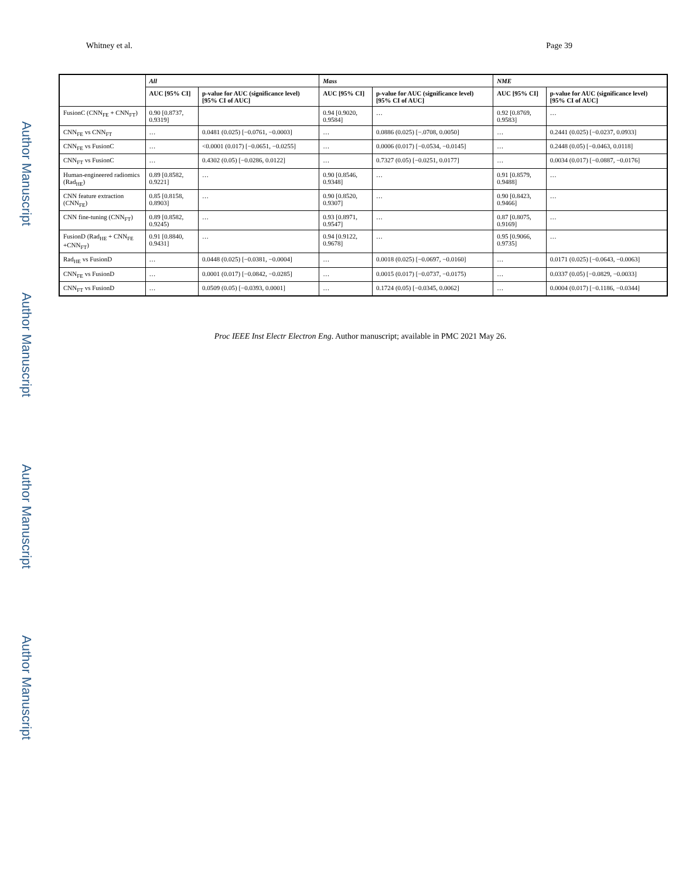Author Manuscript
Author Manuscript
Author Manuscript
Author Manuscript
Whitney et al. Page 39
| | All | | Mass | | NME | |
| --- | --- | --- | --- | --- | --- | --- |
| | AUC [95% CI] | p-value for AUC (significance level) [95% CI of AUC] | AUC [95% CI] | p-value for AUC (significance level) [95% CI of AUC] | AUC [95% CI] | p-value for AUC (significance level) [95% CI of AUC] |
| FusionC (CNN<sub>FE</sub> + CNN<sub>FT</sub>) | 0.90 [0.8737, 0.9319] | | 0.94 [0.9020, 0.9584] | … | 0.92 [0.8769, 0.9583] | … |
| CNN<sub>FE</sub> vs CNN<sub>FT</sub> | … | 0.0481 (0.025) [−0.0761, −0.0003] | … | 0.0886 (0.025) [−.0708, 0.0050] | … | 0.2441 (0.025) [−0.0237, 0.0933] |
| CNN<sub>FE</sub> vs FusionC | … | <0.0001 (0.017) [−0.0651, −0.0255] | … | 0.0006 (0.017) [−0.0534, −0.0145] | … | 0.2448 (0.05) [−0.0463, 0.0118] |
| CNN<sub>FT</sub> vs FusionC | … | 0.4302 (0.05) [−0.0286, 0.0122] | … | 0.7327 (0.05) [−0.0251, 0.0177] | … | 0.0034 (0.017) [−0.0887, −0.0176] |
| Human-engineered radiomics (Rad<sub>HE</sub>) | 0.89 [0.8582, 0.9221] | … | 0.90 [0.8546, 0.9348] | … | 0.91 [0.8579, 0.9488] | … |
| CNN feature extraction (CNN<sub>FE</sub>) | 0.85 [0.8158, 0.8903] | … | 0.90 [0.8520, 0.9307] | … | 0.90 [0.8423, 0.9466] | … |
| CNN fine-tuning (CNN<sub>FT</sub>) | 0.89 [0.8582, 0.9245) | … | 0.93 [0.8971, 0.9547] | … | 0.87 [0.8075, 0.9169] | … |
| FusionD (Rad<sub>HE</sub> + CNN<sub>FE</sub> +CNN<sub>FT</sub>) | 0.91 [0.8840, 0.9431] | … | 0.94 [0.9122, 0.9678] | … | 0.95 [0.9066, 0.9735] | … |
| Rad<sub>HE</sub> vs FusionD | … | 0.0448 (0.025) [−0.0381, −0.0004] | … | 0.0018 (0.025) [−0.0697, −0.0160] | … | 0.0171 (0.025) [−0.0643, −0.0063] |
| CNN<sub>FE</sub> vs FusionD | … | 0.0001 (0.017) [−0.0842, −0.0285] | … | 0.0015 (0.017) [−0.0737, −0.0175) | … | 0.0337 (0.05) [−0.0829, −0.0033] |
| CNN<sub>FT</sub> vs FusionD | … | 0.0509 (0.05) [−0.0393, 0.0001] | … | 0.1724 (0.05) [−0.0345, 0.0062] | … | 0.0004 (0.017) [−0.1186, −0.0344] |
Proc IEEE Inst Electr Electron Eng. Author manuscript; available in PMC 2021 May 26.